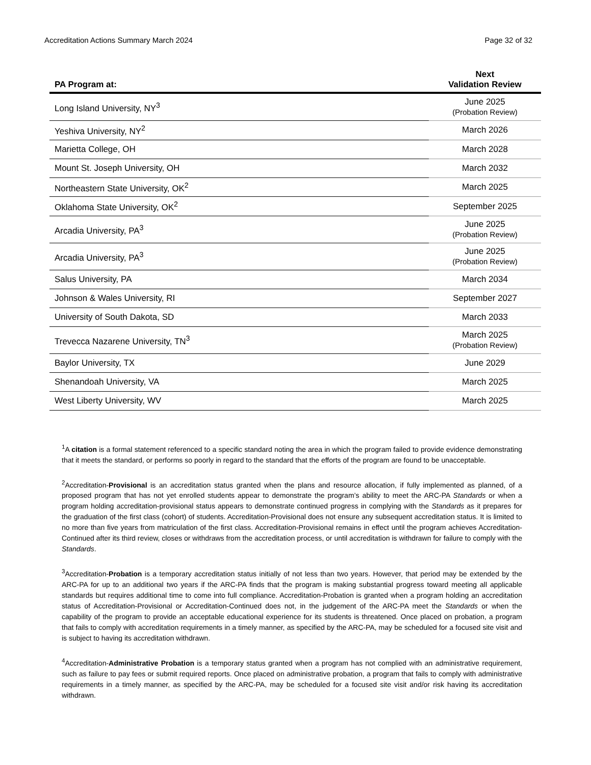Accreditation Actions Summary March 2024 Page 32 of 32
| PA Program at: | Next Validation Review |
| --- | --- |
| Long Island University, NY<sup>3</sup> | June 2025 (Probation Review) |
| Yeshiva University, NY<sup>2</sup> | March 2026 |
| Marietta College, OH | March 2028 |
| Mount St. Joseph University, OH | March 2032 |
| Northeastern State University, OK<sup>2</sup> | March 2025 |
| Oklahoma State University, OK<sup>2</sup> | September 2025 |
| Arcadia University, PA<sup>3</sup> | June 2025 (Probation Review) |
| Arcadia University, PA<sup>3</sup> | June 2025 (Probation Review) |
| Salus University, PA | March 2034 |
| Johnson & Wales University, RI | September 2027 |
| University of South Dakota, SD | March 2033 |
| Trevecca Nazarene University, TN<sup>3</sup> | March 2025 (Probation Review) |
| Baylor University, TX | June 2029 |
| Shenandoah University, VA | March 2025 |
| West Liberty University, WV | March 2025 |
<sup>1</sup> A citation is a formal statement referenced to a specific standard noting the area in which the program failed to provide evidence demonstrating that it meets the standard, or performs so poorly in regard to the standard that the efforts of the program are found to be unacceptable.
<sup>2</sup> Accreditation-Provisional is an accreditation status granted when the plans and resource allocation, if fully implemented as planned, of a proposed program that has not yet enrolled students appear to demonstrate the program’s ability to meet the ARC-PA Standards or when a program holding accreditation-provisional status appears to demonstrate continued progress in complying with the Standards as it prepares for the graduation of the first class (cohort) of students. Accreditation-Provisional does not ensure any subsequent accreditation status. It is limited to no more than five years from matriculation of the first class. Accreditation-Provisional remains in effect until the program achieves Accreditation-Continued after its third review, closes or withdraws from the accreditation process, or until accreditation is withdrawn for failure to comply with the Standards.
<sup>3</sup> Accreditation-Probation is a temporary accreditation status initially of not less than two years. However, that period may be extended by the ARC-PA for up to an additional two years if the ARC-PA finds that the program is making substantial progress toward meeting all applicable standards but requires additional time to come into full compliance. Accreditation-Probation is granted when a program holding an accreditation status of Accreditation-Provisional or Accreditation-Continued does not, in the judgement of the ARC-PA meet the Standards or when the capability of the program to provide an acceptable educational experience for its students is threatened. Once placed on probation, a program that fails to comply with accreditation requirements in a timely manner, as specified by the ARC-PA, may be scheduled for a focused site visit and is subject to having its accreditation withdrawn.
<sup>4</sup> Accreditation-Administrative Probation is a temporary status granted when a program has not complied with an administrative requirement, such as failure to pay fees or submit required reports. Once placed on administrative probation, a program that fails to comply with administrative requirements in a timely manner, as specified by the ARC-PA, may be scheduled for a focused site visit and/or risk having its accreditation withdrawn.